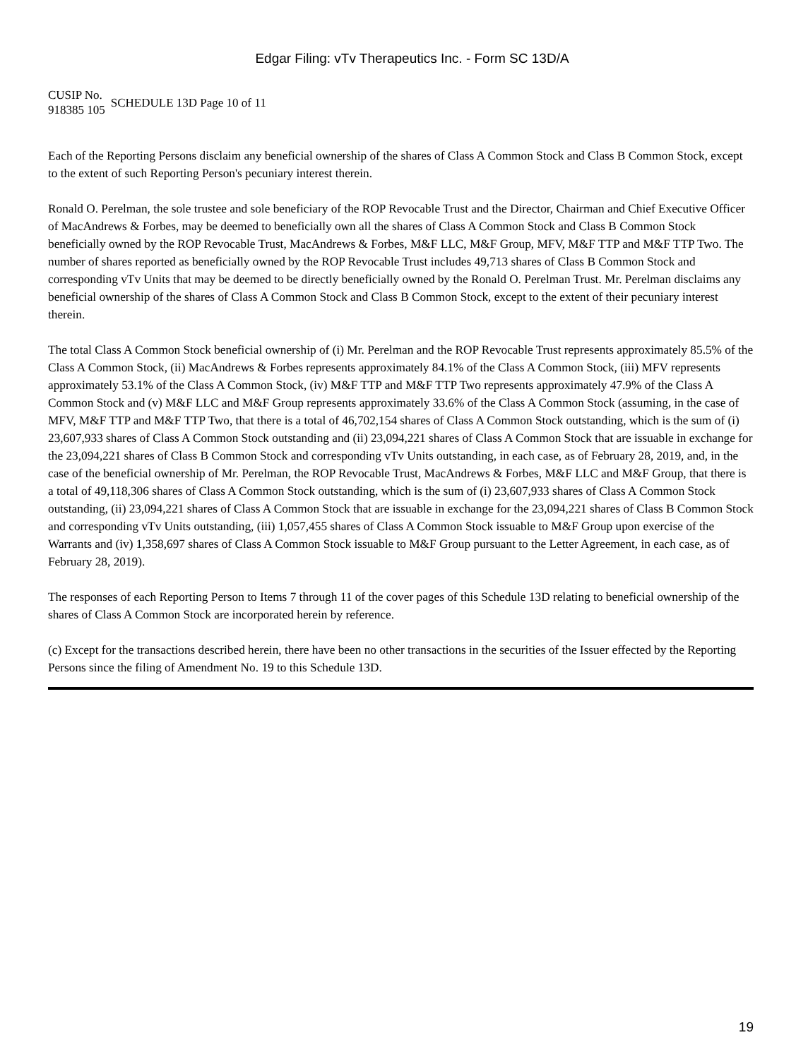Edgar Filing: vTv Therapeutics Inc. - Form SC 13D/A
CUSIP No.
918385 105
SCHEDULE 13D Page 10 of 11
Each of the Reporting Persons disclaim any beneficial ownership of the shares of Class A Common Stock and Class B Common Stock, except to the extent of such Reporting Person's pecuniary interest therein.
Ronald O. Perelman, the sole trustee and sole beneficiary of the ROP Revocable Trust and the Director, Chairman and Chief Executive Officer of MacAndrews & Forbes, may be deemed to beneficially own all the shares of Class A Common Stock and Class B Common Stock beneficially owned by the ROP Revocable Trust, MacAndrews & Forbes, M&F LLC, M&F Group, MFV, M&F TTP and M&F TTP Two. The number of shares reported as beneficially owned by the ROP Revocable Trust includes 49,713 shares of Class B Common Stock and corresponding vTv Units that may be deemed to be directly beneficially owned by the Ronald O. Perelman Trust. Mr. Perelman disclaims any beneficial ownership of the shares of Class A Common Stock and Class B Common Stock, except to the extent of their pecuniary interest therein.
The total Class A Common Stock beneficial ownership of (i) Mr. Perelman and the ROP Revocable Trust represents approximately 85.5% of the Class A Common Stock, (ii) MacAndrews & Forbes represents approximately 84.1% of the Class A Common Stock, (iii) MFV represents approximately 53.1% of the Class A Common Stock, (iv) M&F TTP and M&F TTP Two represents approximately 47.9% of the Class A Common Stock and (v) M&F LLC and M&F Group represents approximately 33.6% of the Class A Common Stock (assuming, in the case of MFV, M&F TTP and M&F TTP Two, that there is a total of 46,702,154 shares of Class A Common Stock outstanding, which is the sum of (i) 23,607,933 shares of Class A Common Stock outstanding and (ii) 23,094,221 shares of Class A Common Stock that are issuable in exchange for the 23,094,221 shares of Class B Common Stock and corresponding vTv Units outstanding, in each case, as of February 28, 2019, and, in the case of the beneficial ownership of Mr. Perelman, the ROP Revocable Trust, MacAndrews & Forbes, M&F LLC and M&F Group, that there is a total of 49,118,306 shares of Class A Common Stock outstanding, which is the sum of (i) 23,607,933 shares of Class A Common Stock outstanding, (ii) 23,094,221 shares of Class A Common Stock that are issuable in exchange for the 23,094,221 shares of Class B Common Stock and corresponding vTv Units outstanding, (iii) 1,057,455 shares of Class A Common Stock issuable to M&F Group upon exercise of the Warrants and (iv) 1,358,697 shares of Class A Common Stock issuable to M&F Group pursuant to the Letter Agreement, in each case, as of February 28, 2019).
The responses of each Reporting Person to Items 7 through 11 of the cover pages of this Schedule 13D relating to beneficial ownership of the shares of Class A Common Stock are incorporated herein by reference.
(c) Except for the transactions described herein, there have been no other transactions in the securities of the Issuer effected by the Reporting Persons since the filing of Amendment No. 19 to this Schedule 13D.
19